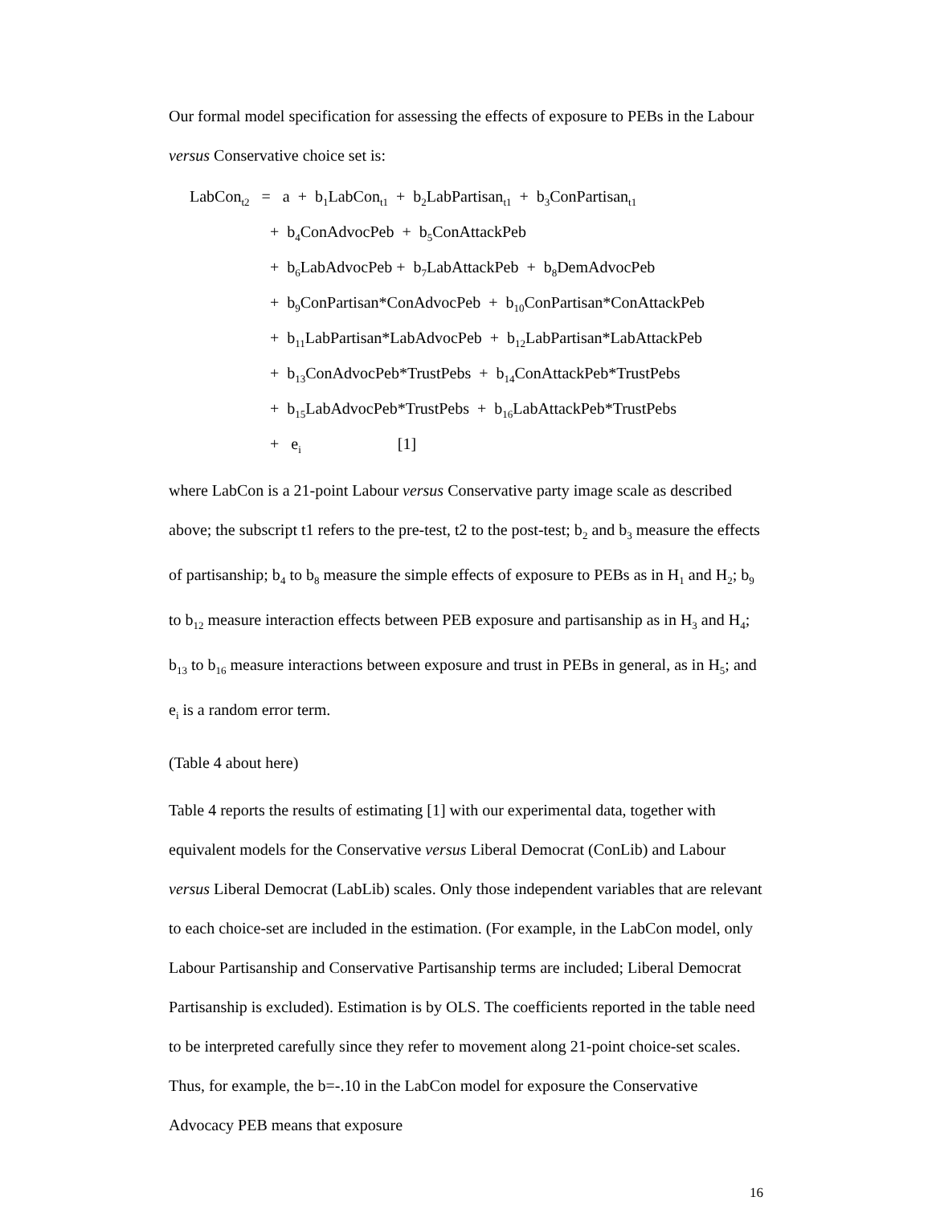Our formal model specification for assessing the effects of exposure to PEBs in the Labour versus Conservative choice set is:
LabCon<sub>t2</sub> = a + b<sub>1</sub>LabCon<sub>t1</sub> + b<sub>2</sub>LabPartisan<sub>t1</sub> + b<sub>3</sub>ConPartisan<sub>t1</sub>
+ b<sub>4</sub>ConAdvocPeb + b<sub>5</sub>ConAttackPeb
+ b<sub>6</sub>LabAdvocPeb + b<sub>7</sub>LabAttackPeb + b<sub>8</sub>DemAdvocPeb
+ b<sub>9</sub>ConPartisan*ConAdvocPeb + b<sub>10</sub>ConPartisan*ConAttackPeb
+ b<sub>11</sub>LabPartisan*LabAdvocPeb + b<sub>12</sub>LabPartisan*LabAttackPeb
+ b<sub>13</sub>ConAdvocPeb*TrustPebs + b<sub>14</sub>ConAttackPeb*TrustPebs
+ b<sub>15</sub>LabAdvocPeb*TrustPebs + b<sub>16</sub>LabAttackPeb*TrustPebs
+ e<sub>i</sub> [1]
where LabCon is a 21-point Labour versus Conservative party image scale as described above; the subscript t1 refers to the pre-test, t2 to the post-test; b<sub>2</sub> and b<sub>3</sub> measure the effects of partisanship; b<sub>4</sub> to b<sub>8</sub> measure the simple effects of exposure to PEBs as in H<sub>1</sub> and H<sub>2</sub>; b<sub>9</sub> to b<sub>12</sub> measure interaction effects between PEB exposure and partisanship as in H<sub>3</sub> and H<sub>4</sub>; b<sub>13</sub> to b<sub>16</sub> measure interactions between exposure and trust in PEBs in general, as in H<sub>5</sub>; and e<sub>i</sub> is a random error term.
(Table 4 about here)
Table 4 reports the results of estimating [1] with our experimental data, together with equivalent models for the Conservative versus Liberal Democrat (ConLib) and Labour versus Liberal Democrat (LabLib) scales. Only those independent variables that are relevant to each choice-set are included in the estimation. (For example, in the LabCon model, only Labour Partisanship and Conservative Partisanship terms are included; Liberal Democrat Partisanship is excluded). Estimation is by OLS. The coefficients reported in the table need to be interpreted carefully since they refer to movement along 21-point choice-set scales. Thus, for example, the b=-.10 in the LabCon model for exposure the Conservative Advocacy PEB means that exposure
16